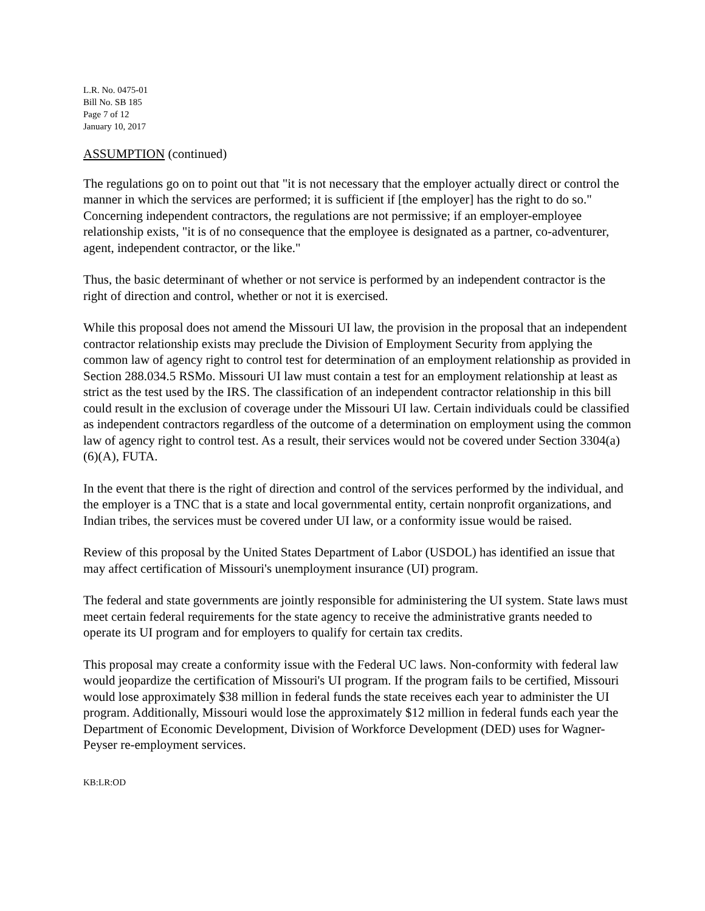L.R. No. 0475-01
Bill No. SB 185
Page 7 of 12
January 10, 2017
ASSUMPTION (continued)
The regulations go on to point out that "it is not necessary that the employer actually direct or control the manner in which the services are performed; it is sufficient if [the employer] has the right to do so." Concerning independent contractors, the regulations are not permissive; if an employer-employee relationship exists, "it is of no consequence that the employee is designated as a partner, co-adventurer, agent, independent contractor, or the like."
Thus, the basic determinant of whether or not service is performed by an independent contractor is the right of direction and control, whether or not it is exercised.
While this proposal does not amend the Missouri UI law, the provision in the proposal that an independent contractor relationship exists may preclude the Division of Employment Security from applying the common law of agency right to control test for determination of an employment relationship as provided in Section 288.034.5 RSMo. Missouri UI law must contain a test for an employment relationship at least as strict as the test used by the IRS. The classification of an independent contractor relationship in this bill could result in the exclusion of coverage under the Missouri UI law. Certain individuals could be classified as independent contractors regardless of the outcome of a determination on employment using the common law of agency right to control test. As a result, their services would not be covered under Section 3304(a)(6)(A), FUTA.
In the event that there is the right of direction and control of the services performed by the individual, and the employer is a TNC that is a state and local governmental entity, certain nonprofit organizations, and Indian tribes, the services must be covered under UI law, or a conformity issue would be raised.
Review of this proposal by the United States Department of Labor (USDOL) has identified an issue that may affect certification of Missouri's unemployment insurance (UI) program.
The federal and state governments are jointly responsible for administering the UI system. State laws must meet certain federal requirements for the state agency to receive the administrative grants needed to operate its UI program and for employers to qualify for certain tax credits.
This proposal may create a conformity issue with the Federal UC laws. Non-conformity with federal law would jeopardize the certification of Missouri's UI program. If the program fails to be certified, Missouri would lose approximately $38 million in federal funds the state receives each year to administer the UI program. Additionally, Missouri would lose the approximately $12 million in federal funds each year the Department of Economic Development, Division of Workforce Development (DED) uses for Wagner-Peyser re-employment services.
KB:LR:OD